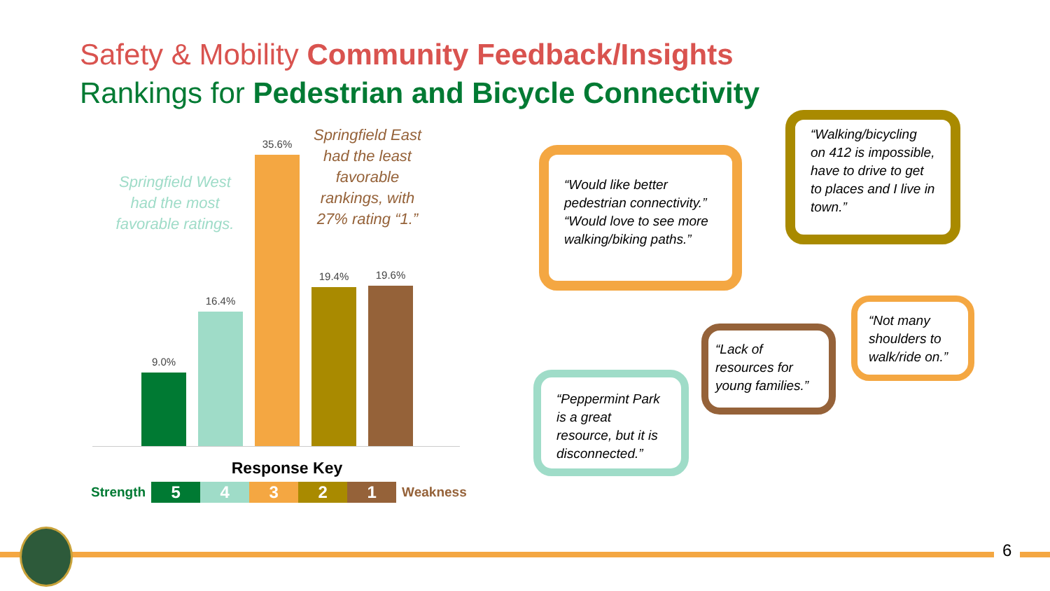Safety & Mobility Community Feedback/Insights
Rankings for Pedestrian and Bicycle Connectivity
9.0%
16.4%
35.6%
19.4%
19.6%
Springfield West had the most favorable ratings.
Springfield East had the least favorable rankings, with 27% rating “1.”
Response Key
Strength
5 4 3 2 1
Weakness
“Would like better pedestrian connectivity.” “Would love to see more walking/biking paths.”
“Walking/bicycling on 412 is impossible, have to drive to get to places and I live in town.”
“Peppermint Park is a great resource, but it is disconnected.”
“Lack of resources for young families.”
“Not many shoulders to walk/ride on.”
6